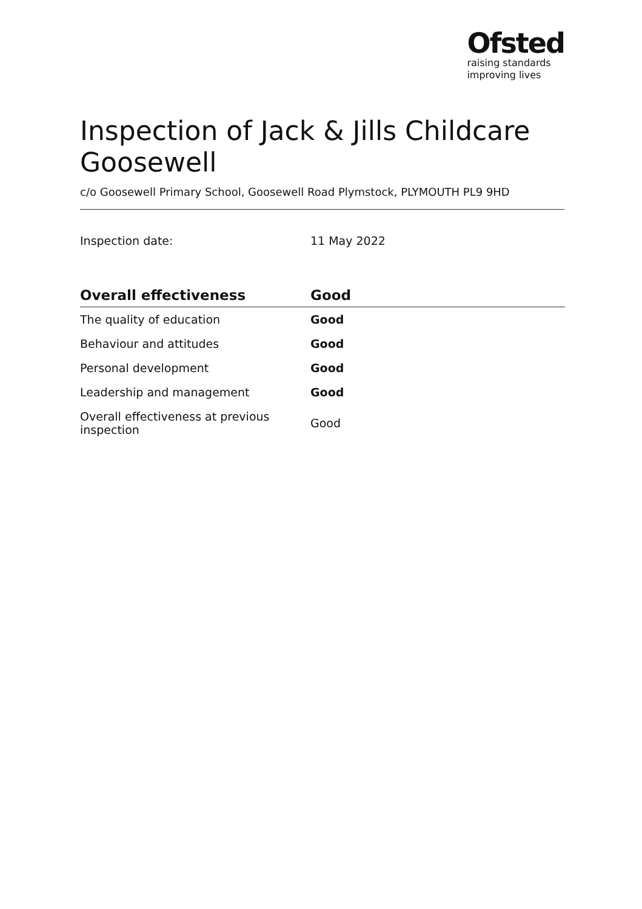Ofsted
raising standards
improving lives
Inspection of Jack & Jills Childcare Goosewell
c/o Goosewell Primary School, Goosewell Road Plymstock, PLYMOUTH PL9 9HD
Inspection date: 11 May 2022
| Overall effectiveness | Good |
| --- | --- |
| The quality of education | Good |
| Behaviour and attitudes | Good |
| Personal development | Good |
| Leadership and management | Good |
| Overall effectiveness at previous inspection | Good |